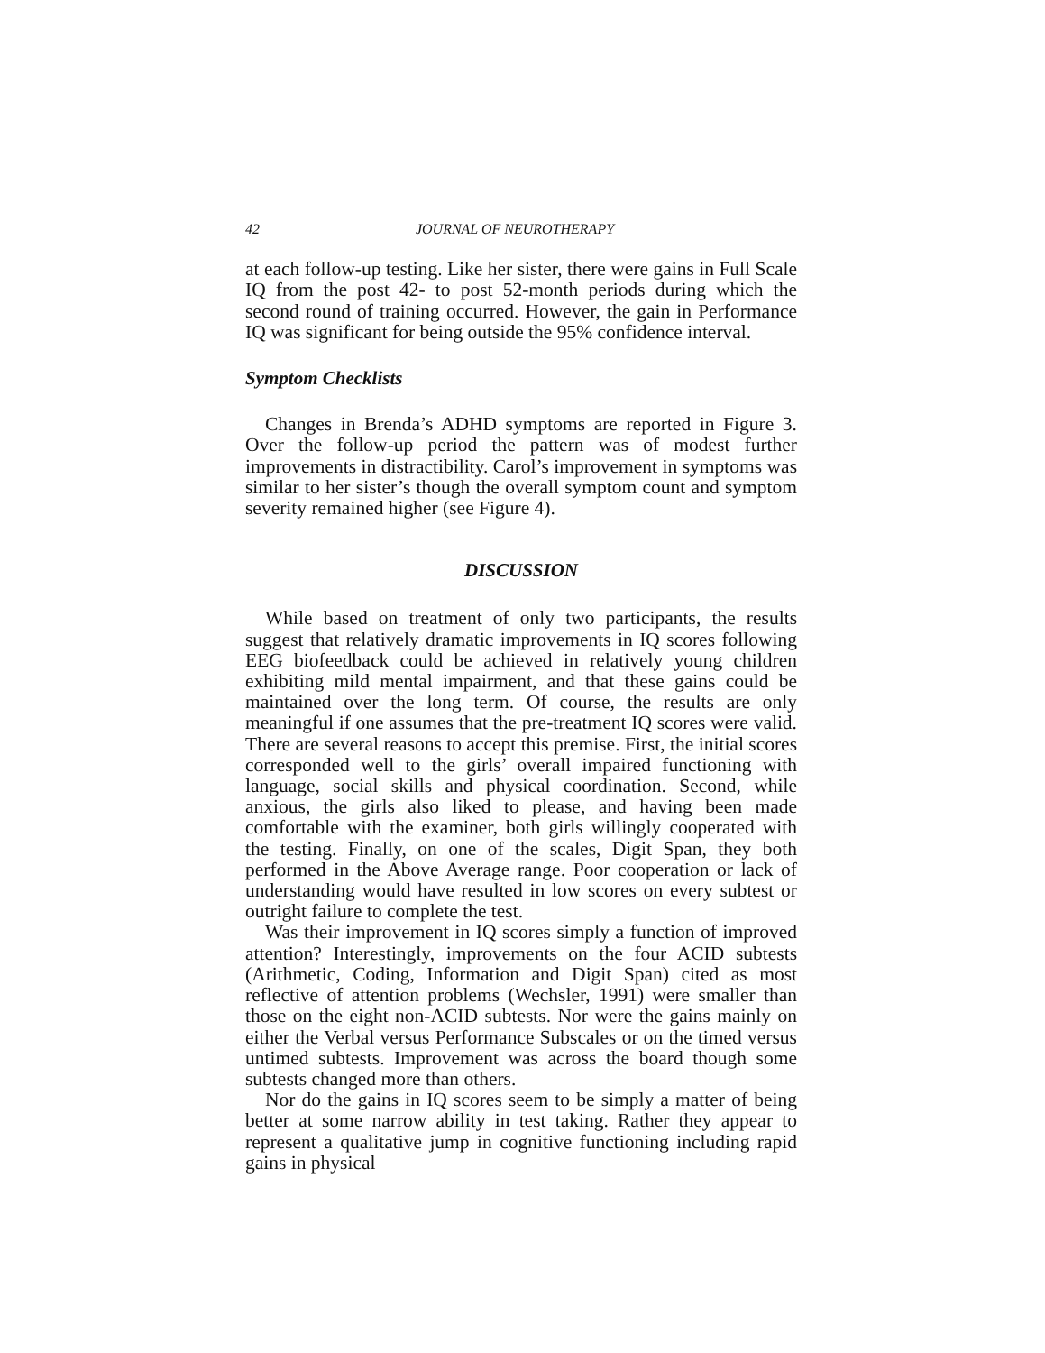42 JOURNAL OF NEUROTHERAPY
at each follow-up testing. Like her sister, there were gains in Full Scale IQ from the post 42- to post 52-month periods during which the second round of training occurred. However, the gain in Performance IQ was significant for being outside the 95% confidence interval.
Symptom Checklists
Changes in Brenda’s ADHD symptoms are reported in Figure 3. Over the follow-up period the pattern was of modest further improvements in distractibility. Carol’s improvement in symptoms was similar to her sister’s though the overall symptom count and symptom severity remained higher (see Figure 4).
DISCUSSION
While based on treatment of only two participants, the results suggest that relatively dramatic improvements in IQ scores following EEG biofeedback could be achieved in relatively young children exhibiting mild mental impairment, and that these gains could be maintained over the long term. Of course, the results are only meaningful if one assumes that the pre-treatment IQ scores were valid. There are several reasons to accept this premise. First, the initial scores corresponded well to the girls’ overall impaired functioning with language, social skills and physical coordination. Second, while anxious, the girls also liked to please, and having been made comfortable with the examiner, both girls willingly cooperated with the testing. Finally, on one of the scales, Digit Span, they both performed in the Above Average range. Poor cooperation or lack of understanding would have resulted in low scores on every subtest or outright failure to complete the test.
Was their improvement in IQ scores simply a function of improved attention? Interestingly, improvements on the four ACID subtests (Arithmetic, Coding, Information and Digit Span) cited as most reflective of attention problems (Wechsler, 1991) were smaller than those on the eight non-ACID subtests. Nor were the gains mainly on either the Verbal versus Performance Subscales or on the timed versus untimed subtests. Improvement was across the board though some subtests changed more than others.
Nor do the gains in IQ scores seem to be simply a matter of being better at some narrow ability in test taking. Rather they appear to represent a qualitative jump in cognitive functioning including rapid gains in physical